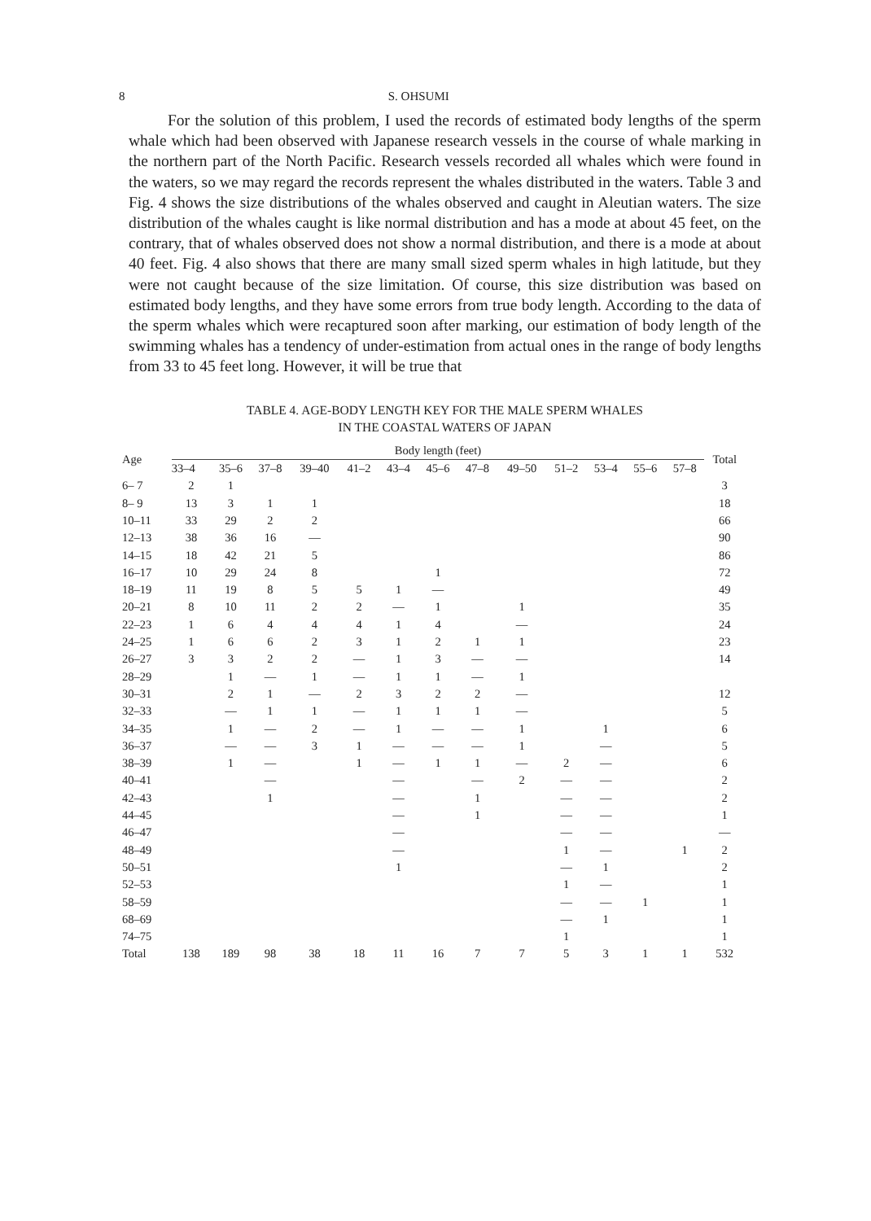8 S. OHSUMI
For the solution of this problem, I used the records of estimated body lengths of the sperm whale which had been observed with Japanese research vessels in the course of whale marking in the northern part of the North Pacific. Research vessels recorded all whales which were found in the waters, so we may regard the records represent the whales distributed in the waters. Table 3 and Fig. 4 shows the size distributions of the whales observed and caught in Aleutian waters. The size distribution of the whales caught is like normal distribution and has a mode at about 45 feet, on the contrary, that of whales observed does not show a normal distribution, and there is a mode at about 40 feet. Fig. 4 also shows that there are many small sized sperm whales in high latitude, but they were not caught because of the size limitation. Of course, this size distribution was based on estimated body lengths, and they have some errors from true body length. According to the data of the sperm whales which were recaptured soon after marking, our estimation of body length of the swimming whales has a tendency of under-estimation from actual ones in the range of body lengths from 33 to 45 feet long. However, it will be true that
TABLE 4. AGE-BODY LENGTH KEY FOR THE MALE SPERM WHALES
IN THE COASTAL WATERS OF JAPAN
| Age | Body length (feet) | | | | | | | | | | | | | Total |
| --- | --- | --- | --- | --- | --- | --- | --- | --- | --- | --- | --- | --- | --- | --- |
| | 33–4 | 35–6 | 37–8 | 39–40 | 41–2 | 43–4 | 45–6 | 47–8 | 49–50 | 51–2 | 53–4 | 55–6 | 57–8 | |
| 6– 7 | 2 | 1 | | | | | | | | | | | | 3 |
| 8– 9 | 13 | 3 | 1 | 1 | | | | | | | | | | 18 |
| 10–11 | 33 | 29 | 2 | 2 | | | | | | | | | | 66 |
| 12–13 | 38 | 36 | 16 | — | | | | | | | | | | 90 |
| 14–15 | 18 | 42 | 21 | 5 | | | | | | | | | | 86 |
| 16–17 | 10 | 29 | 24 | 8 | | | 1 | | | | | | | 72 |
| 18–19 | 11 | 19 | 8 | 5 | 5 | 1 | — | | | | | | | 49 |
| 20–21 | 8 | 10 | 11 | 2 | 2 | — | 1 | | 1 | | | | | 35 |
| 22–23 | 1 | 6 | 4 | 4 | 4 | 1 | 4 | | — | | | | | 24 |
| 24–25 | 1 | 6 | 6 | 2 | 3 | 1 | 2 | 1 | 1 | | | | | 23 |
| 26–27 | 3 | 3 | 2 | 2 | — | 1 | 3 | — | — | | | | | 14 |
| 28–29 | | 1 | — | 1 | — | 1 | 1 | — | 1 | | | | | |
| 30–31 | | 2 | 1 | — | 2 | 3 | 2 | 2 | — | | | | | 12 |
| 32–33 | | — | 1 | 1 | — | 1 | 1 | 1 | — | | | | | 5 |
| 34–35 | | 1 | — | 2 | — | 1 | — | — | 1 | | 1 | | | 6 |
| 36–37 | | — | — | 3 | 1 | — | — | — | 1 | | — | | | 5 |
| 38–39 | | 1 | — | | 1 | — | 1 | 1 | — | 2 | — | | | 6 |
| 40–41 | | | — | | | — | | — | 2 | — | — | | | 2 |
| 42–43 | | | 1 | | | — | | 1 | | — | — | | | 2 |
| 44–45 | | | | | | — | | 1 | | — | — | | | 1 |
| 46–47 | | | | | | — | | | | — | — | | | — |
| 48–49 | | | | | | — | | | | 1 | — | | 1 | 2 |
| 50–51 | | | | | | 1 | | | | — | 1 | | | 2 |
| 52–53 | | | | | | | | | | 1 | — | | | 1 |
| 58–59 | | | | | | | | | | — | — | 1 | | 1 |
| 68–69 | | | | | | | | | | — | 1 | | | 1 |
| 74–75 | | | | | | | | | | 1 | | | | 1 |
| Total | 138 | 189 | 98 | 38 | 18 | 11 | 16 | 7 | 7 | 5 | 3 | 1 | 1 | 532 |